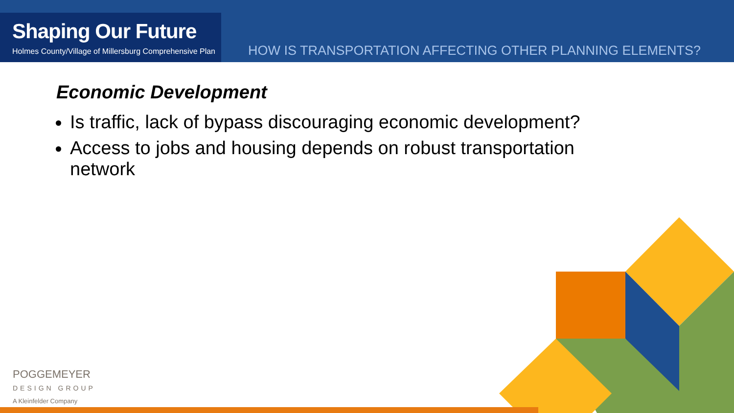Shaping Our Future
Holmes County/Village of Millersburg Comprehensive Plan
HOW IS TRANSPORTATION AFFECTING OTHER PLANNING ELEMENTS?
Economic Development
Is traffic, lack of bypass discouraging economic development?
Access to jobs and housing depends on robust transportation network
POGGEMEYER
DESIGN GROUP
A Kleinfelder Company